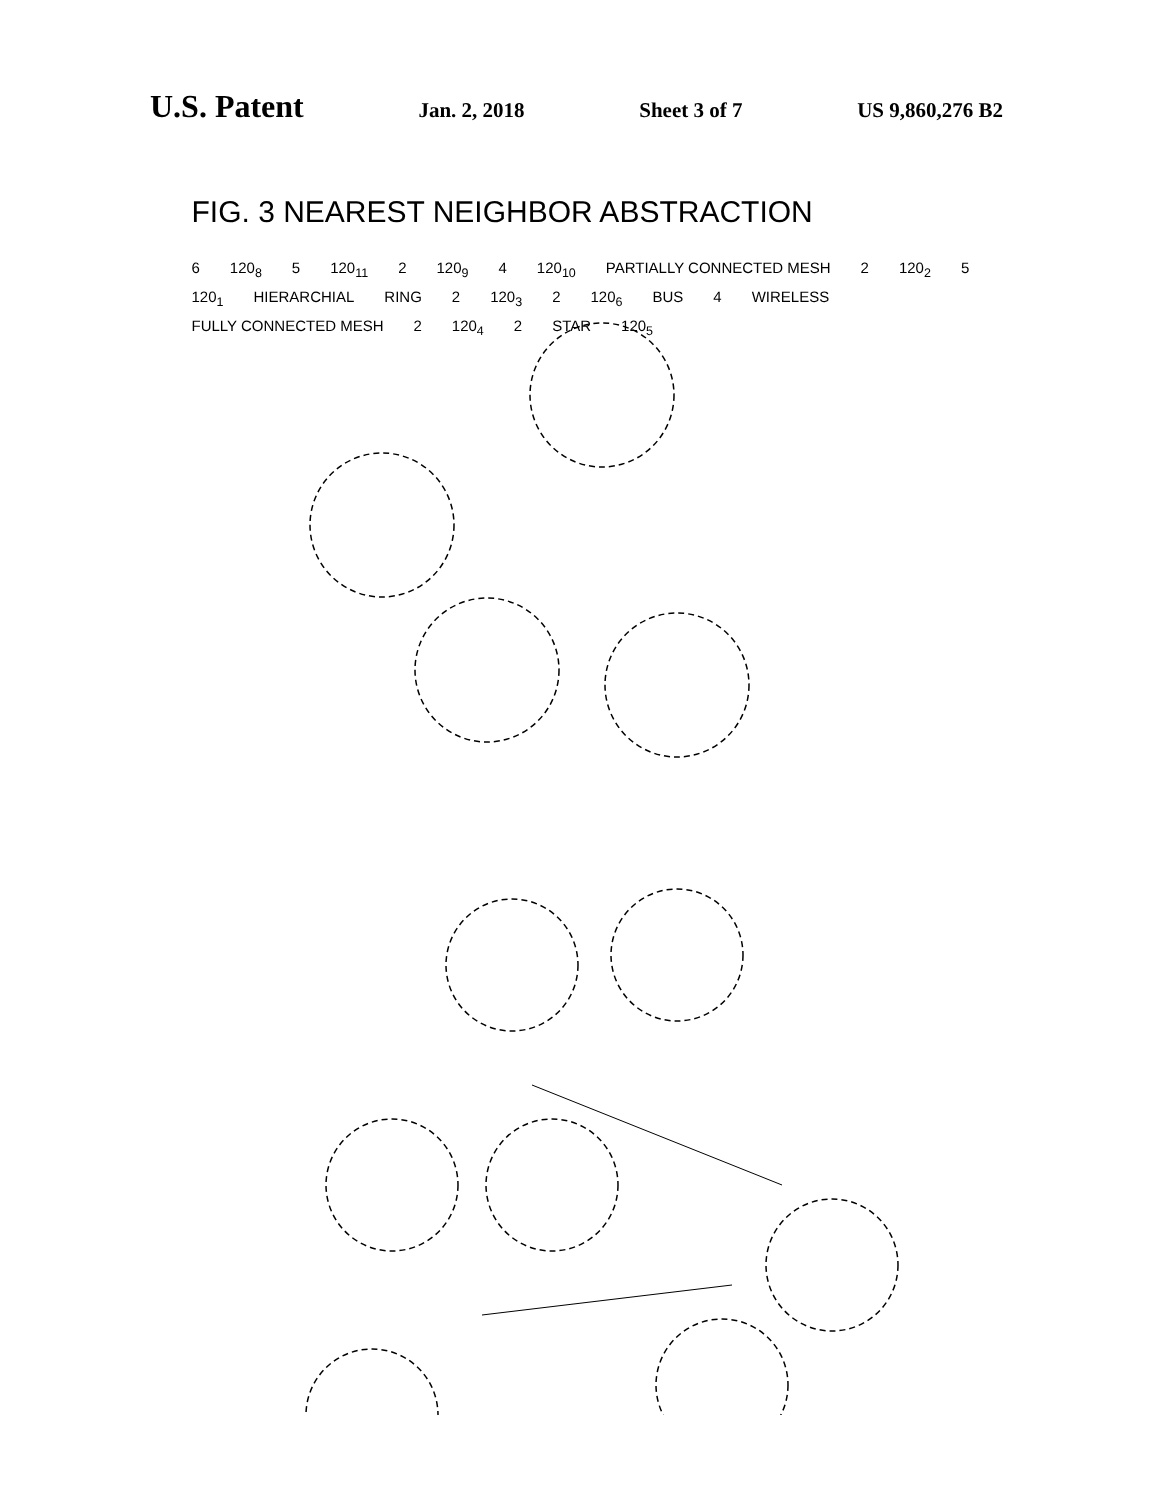U.S. Patent Jan. 2, 2018 Sheet 3 of 7 US 9,860,276 B2
FIG. 3 NEAREST NEIGHBOR ABSTRACTION
6 120<sub>8</sub> 5 120<sub>11</sub> 2 120<sub>9</sub> 4 120<sub>10</sub> PARTIALLY CONNECTED MESH 2 120<sub>2</sub> 5 120<sub>1</sub> HIERARCHIAL RING 2 120<sub>3</sub> 2 120<sub>6</sub> BUS 4 WIRELESS FULLY CONNECTED MESH 2 120<sub>4</sub> 2 STAR 120<sub>5</sub>